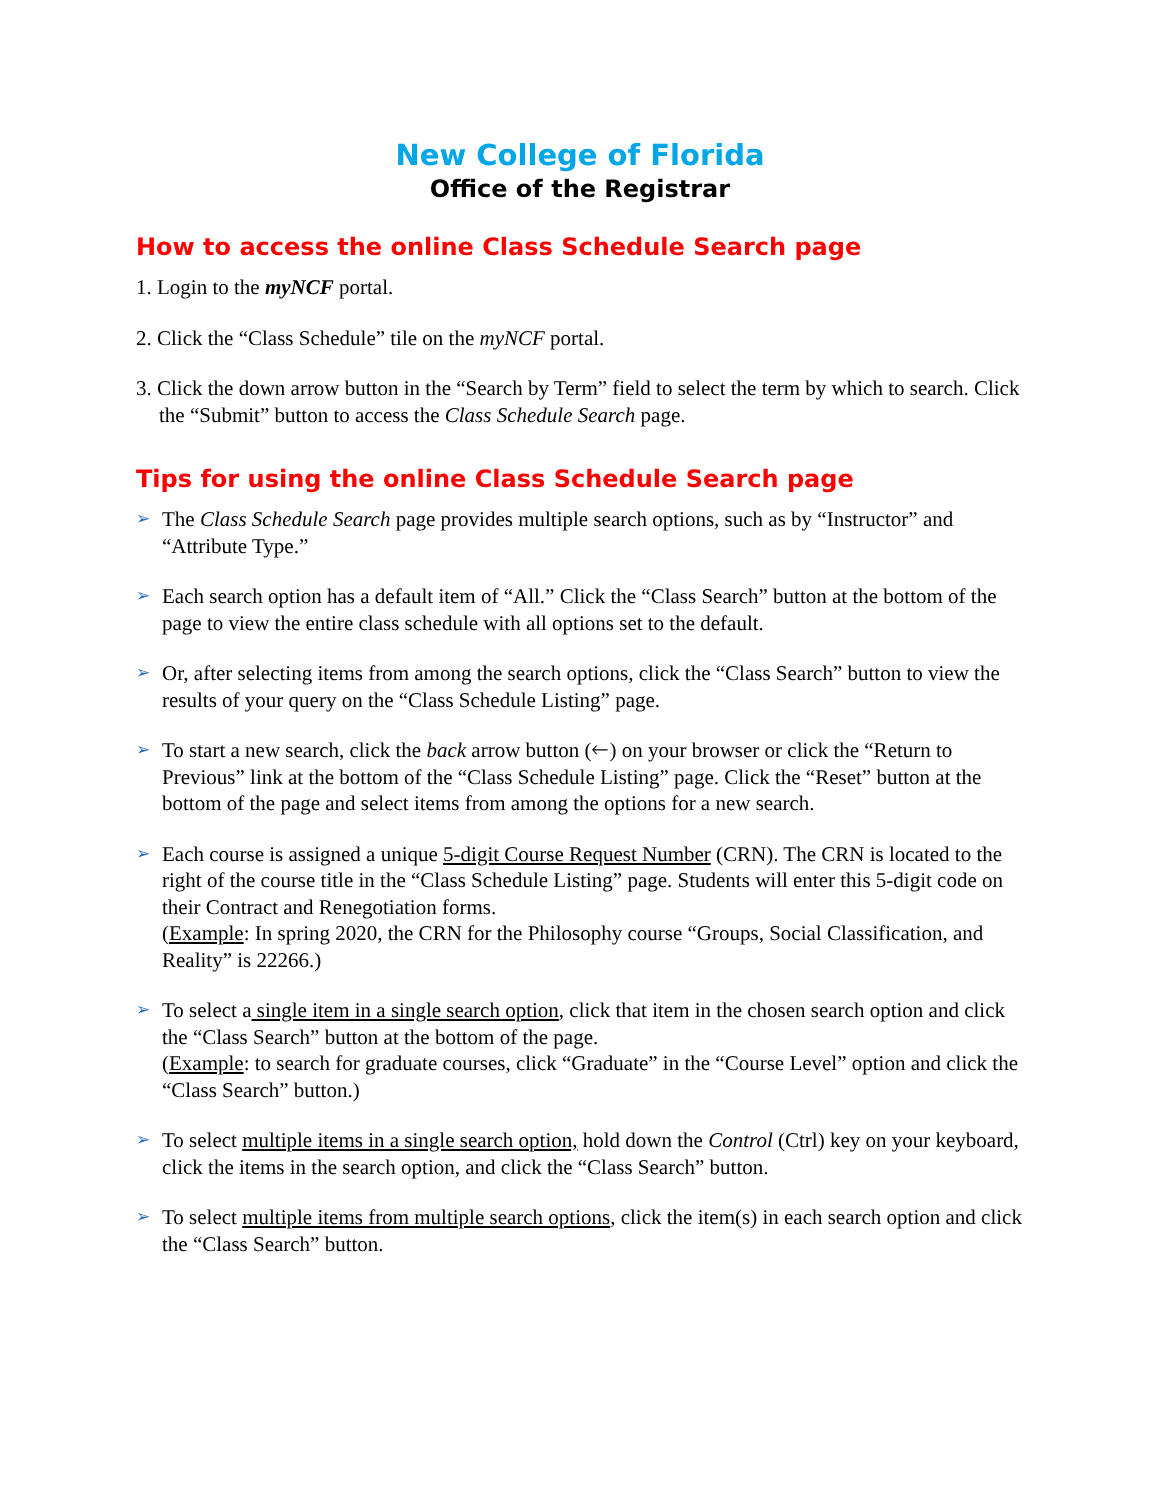New College of Florida
Office of the Registrar
How to access the online Class Schedule Search page
1. Login to the myNCF portal.
2. Click the “Class Schedule” tile on the myNCF portal.
3. Click the down arrow button in the “Search by Term” field to select the term by which to search. Click the “Submit” button to access the Class Schedule Search page.
Tips for using the online Class Schedule Search page
➢
The Class Schedule Search page provides multiple search options, such as by “Instructor” and “Attribute Type.”
➢
Each search option has a default item of “All.” Click the “Class Search” button at the bottom of the page to view the entire class schedule with all options set to the default.
➢
Or, after selecting items from among the search options, click the “Class Search” button to view the results of your query on the “Class Schedule Listing” page.
➢
To start a new search, click the back arrow button (🡐) on your browser or click the “Return to Previous” link at the bottom of the “Class Schedule Listing” page. Click the “Reset” button at the bottom of the page and select items from among the options for a new search.
➢
Each course is assigned a unique 5-digit Course Request Number (CRN). The CRN is located to the right of the course title in the “Class Schedule Listing” page. Students will enter this 5-digit code on their Contract and Renegotiation forms.
(Example: In spring 2020, the CRN for the Philosophy course “Groups, Social Classification, and Reality” is 22266.)
➢
To select a single item in a single search option, click that item in the chosen search option and click the “Class Search” button at the bottom of the page.
(Example: to search for graduate courses, click “Graduate” in the “Course Level” option and click the “Class Search” button.)
➢
To select multiple items in a single search option, hold down the Control (Ctrl) key on your keyboard, click the items in the search option, and click the “Class Search” button.
➢
To select multiple items from multiple search options, click the item(s) in each search option and click the “Class Search” button.